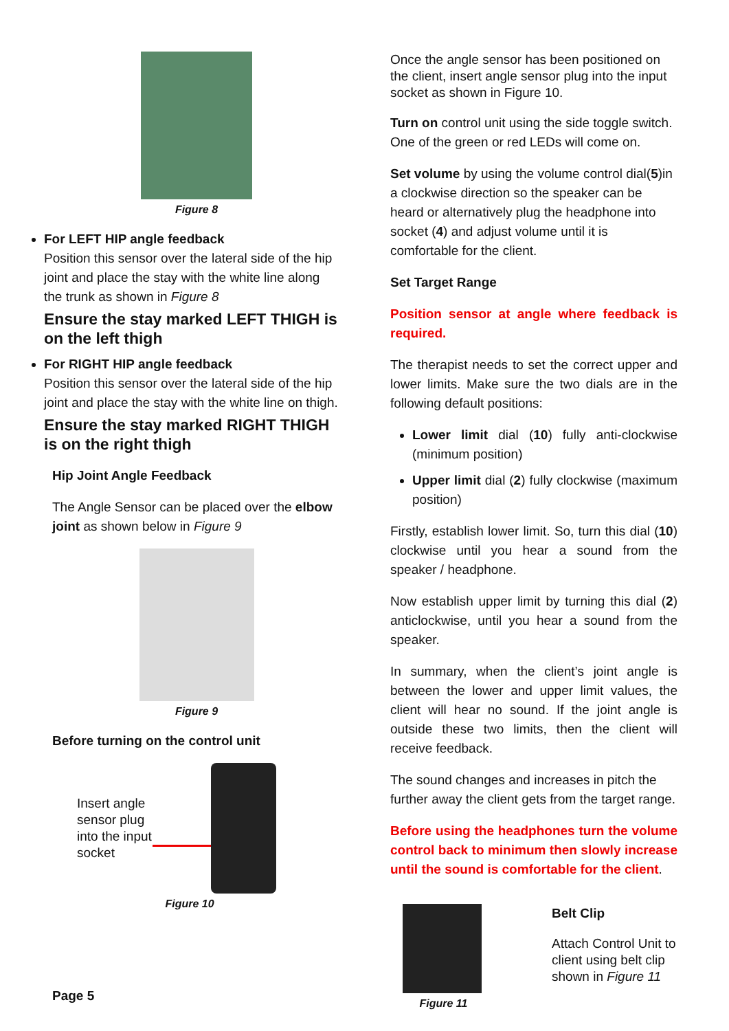Figure 8
For LEFT HIP angle feedback
Position this sensor over the lateral side of the hip joint and place the stay with the white line along the trunk as shown in Figure 8
Ensure the stay marked LEFT THIGH is on the left thigh
For RIGHT HIP angle feedback
Position this sensor over the lateral side of the hip joint and place the stay with the white line on thigh.
Ensure the stay marked RIGHT THIGH is on the right thigh
Hip Joint Angle Feedback
The Angle Sensor can be placed over the elbow joint as shown below in Figure 9
Figure 9
Before turning on the control unit
Insert angle sensor plug into the input socket
Figure 10
Once the angle sensor has been positioned on the client, insert angle sensor plug into the input socket as shown in Figure 10.
Turn on control unit using the side toggle switch. One of the green or red LEDs will come on.
Set volume by using the volume control dial(5)in a clockwise direction so the speaker can be heard or alternatively plug the headphone into socket (4) and adjust volume until it is comfortable for the client.
Set Target Range
Position sensor at angle where feedback is required.
The therapist needs to set the correct upper and lower limits. Make sure the two dials are in the following default positions:
Lower limit dial (10) fully anti-clockwise (minimum position)
Upper limit dial (2) fully clockwise (maximum position)
Firstly, establish lower limit. So, turn this dial (10) clockwise until you hear a sound from the speaker / headphone.
Now establish upper limit by turning this dial (2) anticlockwise, until you hear a sound from the speaker.
In summary, when the client’s joint angle is between the lower and upper limit values, the client will hear no sound. If the joint angle is outside these two limits, then the client will receive feedback.
The sound changes and increases in pitch the further away the client gets from the target range.
Before using the headphones turn the volume control back to minimum then slowly increase until the sound is comfortable for the client.
Figure 11
Belt Clip
Attach Control Unit to client using belt clip shown in Figure 11
Page 5